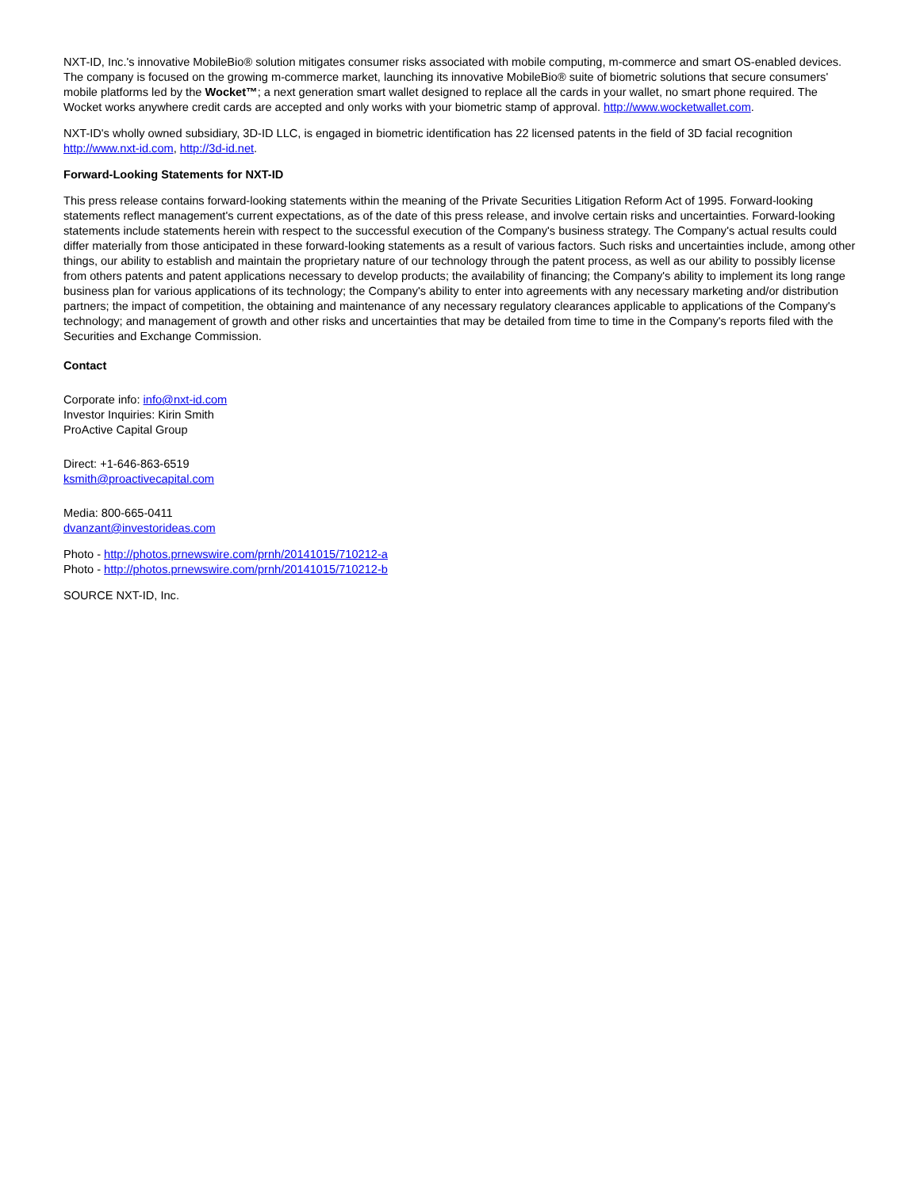NXT-ID, Inc.'s innovative MobileBio® solution mitigates consumer risks associated with mobile computing, m-commerce and smart OS-enabled devices. The company is focused on the growing m-commerce market, launching its innovative MobileBio® suite of biometric solutions that secure consumers' mobile platforms led by the Wocket™; a next generation smart wallet designed to replace all the cards in your wallet, no smart phone required. The Wocket works anywhere credit cards are accepted and only works with your biometric stamp of approval. http://www.wocketwallet.com.
NXT-ID's wholly owned subsidiary, 3D-ID LLC, is engaged in biometric identification has 22 licensed patents in the field of 3D facial recognition http://www.nxt-id.com, http://3d-id.net.
Forward-Looking Statements for NXT-ID
This press release contains forward-looking statements within the meaning of the Private Securities Litigation Reform Act of 1995. Forward-looking statements reflect management's current expectations, as of the date of this press release, and involve certain risks and uncertainties. Forward-looking statements include statements herein with respect to the successful execution of the Company's business strategy. The Company's actual results could differ materially from those anticipated in these forward-looking statements as a result of various factors. Such risks and uncertainties include, among other things, our ability to establish and maintain the proprietary nature of our technology through the patent process, as well as our ability to possibly license from others patents and patent applications necessary to develop products; the availability of financing; the Company's ability to implement its long range business plan for various applications of its technology; the Company's ability to enter into agreements with any necessary marketing and/or distribution partners; the impact of competition, the obtaining and maintenance of any necessary regulatory clearances applicable to applications of the Company's technology; and management of growth and other risks and uncertainties that may be detailed from time to time in the Company's reports filed with the Securities and Exchange Commission.
Contact
Corporate info: info@nxt-id.com
Investor Inquiries: Kirin Smith
ProActive Capital Group
Direct: +1-646-863-6519
ksmith@proactivecapital.com
Media: 800-665-0411
dvanzant@investorideas.com
Photo - http://photos.prnewswire.com/prnh/20141015/710212-a
Photo - http://photos.prnewswire.com/prnh/20141015/710212-b
SOURCE NXT-ID, Inc.